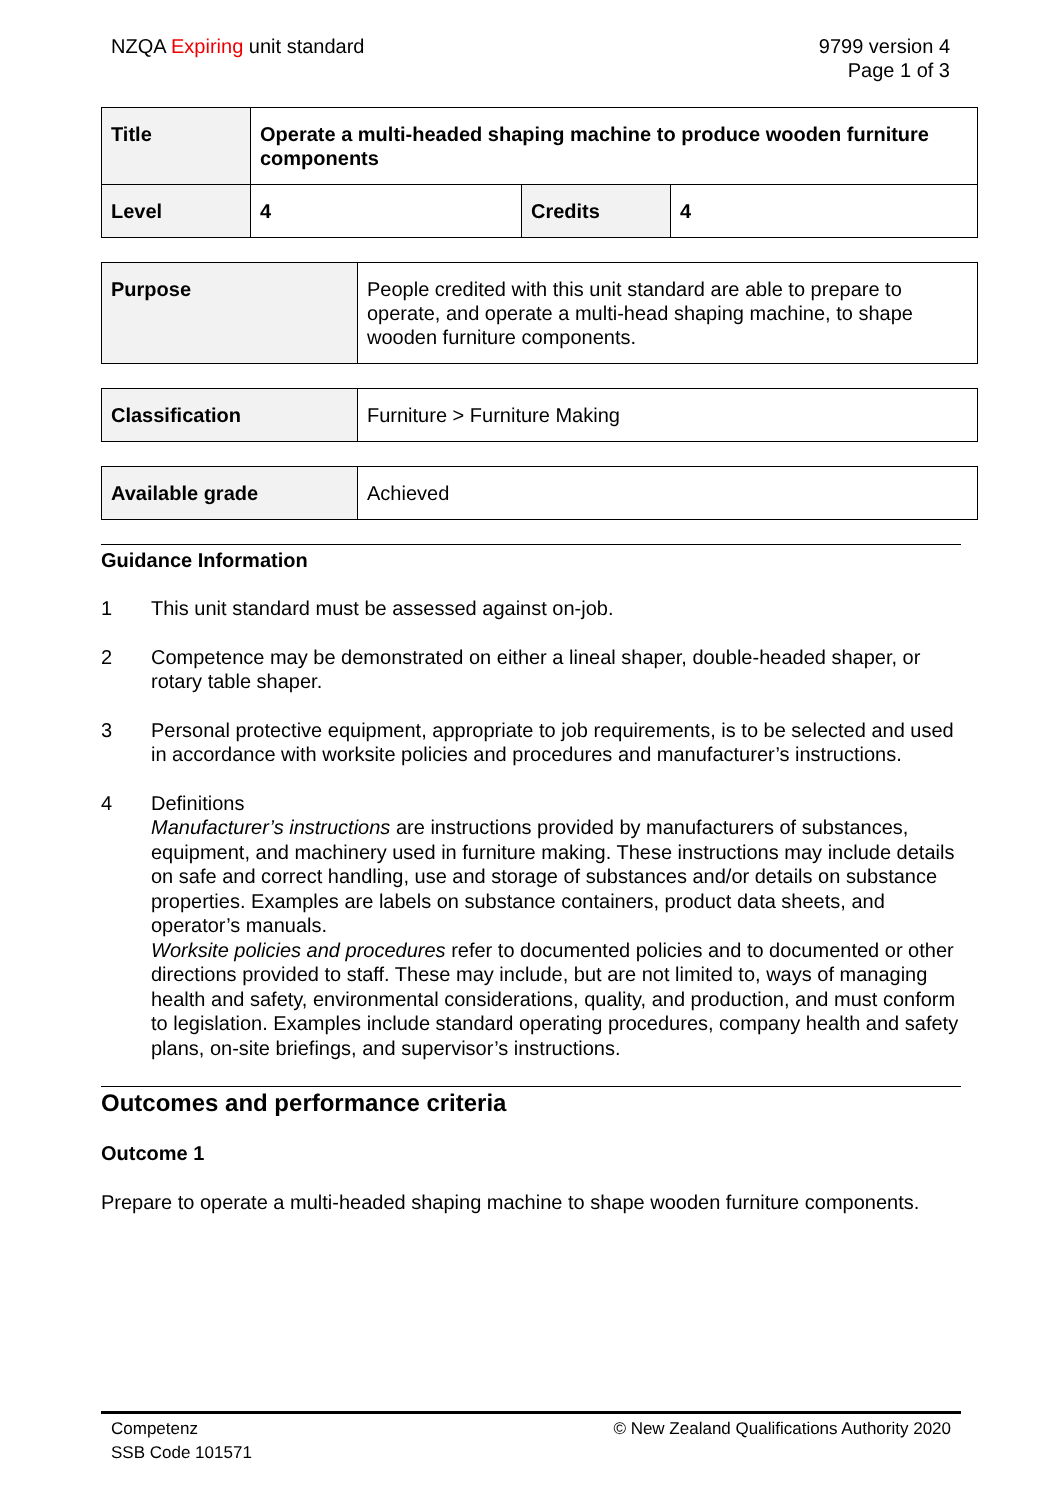NZQA Expiring unit standard 9799 version 4
Page 1 of 3
| Title | Operate a multi-headed shaping machine to produce wooden furniture components | | |
| Level | 4 | Credits | 4 |
| Purpose | People credited with this unit standard are able to prepare to operate, and operate a multi-head shaping machine, to shape wooden furniture components. |
| Classification | Furniture > Furniture Making |
| Available grade | Achieved |
Guidance Information
1 This unit standard must be assessed against on-job.
2 Competence may be demonstrated on either a lineal shaper, double-headed shaper, or rotary table shaper.
3 Personal protective equipment, appropriate to job requirements, is to be selected and used in accordance with worksite policies and procedures and manufacturer’s instructions.
4 Definitions
Manufacturer’s instructions are instructions provided by manufacturers of substances, equipment, and machinery used in furniture making. These instructions may include details on safe and correct handling, use and storage of substances and/or details on substance properties. Examples are labels on substance containers, product data sheets, and operator’s manuals.
Worksite policies and procedures refer to documented policies and to documented or other directions provided to staff. These may include, but are not limited to, ways of managing health and safety, environmental considerations, quality, and production, and must conform to legislation. Examples include standard operating procedures, company health and safety plans, on-site briefings, and supervisor’s instructions.
Outcomes and performance criteria
Outcome 1
Prepare to operate a multi-headed shaping machine to shape wooden furniture components.
Competenz
SSB Code 101571
© New Zealand Qualifications Authority 2020